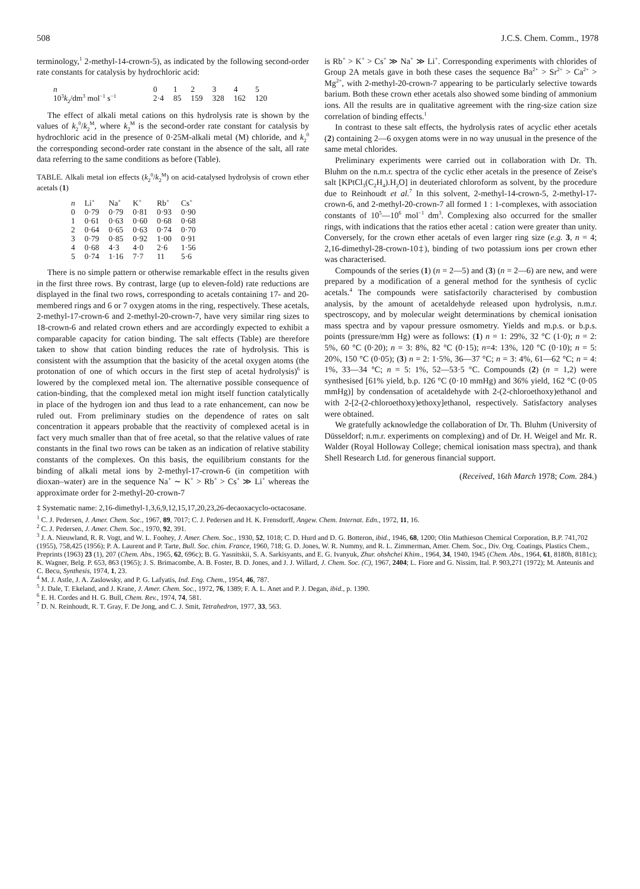508 J.C.S. Chem. Comm., 1978
terminology,<sup>1</sup> 2-methyl-14-crown-5), as indicated by the following second-order rate constants for catalysis by hydrochloric acid:
| n | | 0 | 1 | 2 | 3 | 4 | 5 |
| 10<sup>3</sup> k<sub>2</sub>/dm<sup>3</sup> mol<sup>−1</sup> s<sup>−1</sup> | | 2·4 | 85 | 159 | 328 | 162 | 120 |
The effect of alkali metal cations on this hydrolysis rate is shown by the values of k<sub>2</sub><sup>0</sup>/k<sub>2</sub><sup>M</sup>, where k<sub>2</sub><sup>M</sup> is the second-order rate constant for catalysis by hydrochloric acid in the presence of 0·25M-alkali metal (M) chloride, and k<sub>2</sub><sup>0</sup> the corresponding second-order rate constant in the absence of the salt, all rate data referring to the same conditions as before (Table).
TABLE. Alkali metal ion effects (k<sub>2</sub><sup>0</sup>/k<sub>2</sub><sup>M</sup>) on acid-catalysed hydrolysis of crown ether acetals (1)
| n | Li<sup>+</sup> | Na<sup>+</sup> | K<sup>+</sup> | Rb<sup>+</sup> | Cs<sup>+</sup> |
| --- | --- | --- | --- | --- | --- |
| 0 | 0·79 | 0·79 | 0·81 | 0·93 | 0·90 |
| 1 | 0·61 | 0·63 | 0·60 | 0·68 | 0·68 |
| 2 | 0·64 | 0·65 | 0·63 | 0·74 | 0·70 |
| 3 | 0·79 | 0·85 | 0·92 | 1·00 | 0·91 |
| 4 | 0·68 | 4·3 | 4·0 | 2·6 | 1·56 |
| 5 | 0·74 | 1·16 | 7·7 | 11 | 5·6 |
There is no simple pattern or otherwise remarkable effect in the results given in the first three rows. By contrast, large (up to eleven-fold) rate reductions are displayed in the final two rows, corresponding to acetals containing 17- and 20-membered rings and 6 or 7 oxygen atoms in the ring, respectively. These acetals, 2-methyl-17-crown-6 and 2-methyl-20-crown-7, have very similar ring sizes to 18-crown-6 and related crown ethers and are accordingly expected to exhibit a comparable capacity for cation binding. The salt effects (Table) are therefore taken to show that cation binding reduces the rate of hydrolysis. This is consistent with the assumption that the basicity of the acetal oxygen atoms (the protonation of one of which occurs in the first step of acetal hydrolysis)<sup>6</sup> is lowered by the complexed metal ion. The alternative possible consequence of cation-binding, that the complexed metal ion might itself function catalytically in place of the hydrogen ion and thus lead to a rate enhancement, can now be ruled out. From preliminary studies on the dependence of rates on salt concentration it appears probable that the reactivity of complexed acetal is in fact very much smaller than that of free acetal, so that the relative values of rate constants in the final two rows can be taken as an indication of relative stability constants of the complexes. On this basis, the equilibrium constants for the binding of alkali metal ions by 2-methyl-17-crown-6 (in competition with dioxan–water) are in the sequence Na<sup>+</sup> ∼ K<sup>+</sup> > Rb<sup>+</sup> > Cs<sup>+</sup> ≫ Li<sup>+</sup> whereas the approximate order for 2-methyl-20-crown-7
is Rb<sup>+</sup> > K<sup>+</sup> > Cs<sup>+</sup> ≫ Na<sup>+</sup> ≫ Li<sup>+</sup>. Corresponding experiments with chlorides of Group 2A metals gave in both these cases the sequence Ba<sup>2+</sup> > Sr<sup>2+</sup> > Ca<sup>2+</sup> > Mg<sup>2+</sup>, with 2-methyl-20-crown-7 appearing to be particularly selective towards barium. Both these crown ether acetals also showed some binding of ammonium ions. All the results are in qualitative agreement with the ring-size cation size correlation of binding effects.<sup>1</sup>
In contrast to these salt effects, the hydrolysis rates of acyclic ether acetals (2) containing 2—6 oxygen atoms were in no way unusual in the presence of the same metal chlorides.
Preliminary experiments were carried out in collaboration with Dr. Th. Bluhm on the n.m.r. spectra of the cyclic ether acetals in the presence of Zeise's salt [KPtCl<sub>3</sub>(C<sub>2</sub>H<sub>4</sub>).H<sub>2</sub>O] in deuteriated chloroform as solvent, by the procedure due to Reinhoudt et al.<sup>7</sup> In this solvent, 2-methyl-14-crown-5, 2-methyl-17-crown-6, and 2-methyl-20-crown-7 all formed 1 : 1-complexes, with association constants of 10<sup>5</sup>—10<sup>6</sup> mol<sup>−1</sup> dm<sup>3</sup>. Complexing also occurred for the smaller rings, with indications that the ratios ether acetal : cation were greater than unity. Conversely, for the crown ether acetals of even larger ring size (e.g. 3, n = 4; 2,16-dimethyl-28-crown-10‡), binding of two potassium ions per crown ether was characterised.
Compounds of the series (1) (n = 2—5) and (3) (n = 2—6) are new, and were prepared by a modification of a general method for the synthesis of cyclic acetals.<sup>4</sup> The compounds were satisfactorily characterised by combustion analysis, by the amount of acetaldehyde released upon hydrolysis, n.m.r. spectroscopy, and by molecular weight determinations by chemical ionisation mass spectra and by vapour pressure osmometry. Yields and m.p.s. or b.p.s. points (pressure/mm Hg) were as follows: (1) n = 1: 29%, 32 °C (1·0); n = 2: 5%, 60 °C (0·20); n = 3: 8%, 82 °C (0·15); n=4: 13%, 120 °C (0·10); n = 5: 20%, 150 °C (0·05); (3) n = 2: 1·5%, 36—37 °C; n = 3: 4%, 61—62 °C; n = 4: 1%, 33—34 °C; n = 5: 1%, 52—53·5 °C. Compounds (2) (n = 1,2) were synthesised [61% yield, b.p. 126 °C (0·10 mmHg) and 36% yield, 162 °C (0·05 mmHg)] by condensation of acetaldehyde with 2-(2-chloroethoxy)ethanol and with 2-[2-(2-chloroethoxy)ethoxy]ethanol, respectively. Satisfactory analyses were obtained.
We gratefully acknowledge the collaboration of Dr. Th. Bluhm (University of Düsseldorf; n.m.r. experiments on complexing) and of Dr. H. Weigel and Mr. R. Walder (Royal Holloway College; chemical ionisation mass spectra), and thank Shell Research Ltd. for generous financial support.
(Received, 16th March 1978; Com. 284.)
‡ Systematic name: 2,16-dimethyl-1,3,6,9,12,15,17,20,23,26-decaoxacyclo-octacosane.
<sup>1</sup> C. J. Pedersen, J. Amer. Chem. Soc., 1967, 89, 7017; C. J. Pedersen and H. K. Frensdorff, Angew. Chem. Internat. Edn., 1972, 11, 16.
<sup>2</sup> C. J. Pedersen, J. Amer. Chem. Soc., 1970, 92, 391.
<sup>3</sup> J. A. Nieuwland, R. R. Vogt, and W. L. Foohey, J. Amer. Chem. Soc., 1930, 52, 1018; C. D. Hurd and D. G. Botteron, ibid., 1946, 68, 1200; Olin Mathieson Chemical Corporation, B.P. 741,702 (1955), 758,425 (1956); P. A. Laurent and P. Tarte, Bull. Soc. chim. France, 1960, 718; G. D. Jones, W. R. Nummy, and R. L. Zimmerman, Amer. Chem. Soc., Div. Org. Coatings, Plastics Chem., Preprints (1963) 23 (1), 207 (Chem. Abs., 1965, 62, 696c); B. G. Yasnitskii, S. A. Sarkisyants, and E. G. Ivanyuk, Zhur. ohshchei Khim., 1964, 34, 1940, 1945 (Chem. Abs., 1964, 61, 8180h, 8181c); K. Wagner, Belg. P. 653, 863 (1965); J. S. Brimacombe, A. B. Foster, B. D. Jones, and J. J. Willard, J. Chem. Soc. (C), 1967, 2404; L. Fiore and G. Nissim, Ital. P. 903,271 (1972); M. Anteunis and C. Becu, Synthesis, 1974, 1, 23.
<sup>4</sup> M. J. Astle, J. A. Zaslowsky, and P. G. Lafyatis, Ind. Eng. Chem., 1954, 46, 787.
<sup>5</sup> J. Dale, T. Ekeland, and J. Krane, J. Amer. Chem. Soc., 1972, 76, 1389; F. A. L. Anet and P. J. Degan, ibid., p. 1390.
<sup>6</sup> E. H. Cordes and H. G. Bull, Chem. Rev., 1974, 74, 581.
<sup>7</sup> D. N. Reinhoudt, R. T. Gray, F. De Jong, and C. J. Smit, Tetrahedron, 1977, 33, 563.